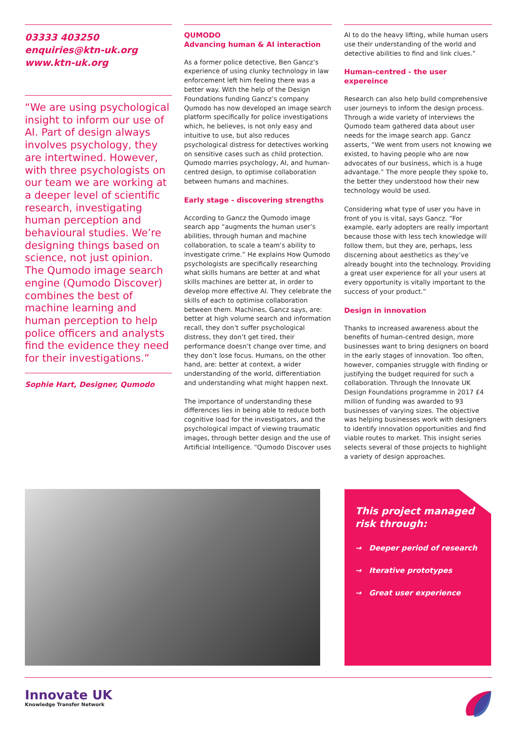03333 403250
enquiries@ktn-uk.org
www.ktn-uk.org
“We are using psychological insight to inform our use of AI. Part of design always involves psychology, they are intertwined. However, with three psychologists on our team we are working at a deeper level of scientific research, investigating human perception and behavioural studies. We’re designing things based on science, not just opinion. The Qumodo image search engine (Qumodo Discover) combines the best of machine learning and human perception to help police officers and analysts find the evidence they need for their investigations.”
Sophie Hart, Designer, Qumodo
QUMODO
Advancing human & AI interaction
As a former police detective, Ben Gancz’s experience of using clunky technology in law enforcement left him feeling there was a better way. With the help of the Design Foundations funding Gancz’s company Qumodo has now developed an image search platform specifically for police investigations which, he believes, is not only easy and intuitive to use, but also reduces psychological distress for detectives working on sensitive cases such as child protection. Qumodo marries psychology, AI, and human-centred design, to optimise collaboration between humans and machines.
Early stage - discovering strengths
According to Gancz the Qumodo image search app “augments the human user’s abilities, through human and machine collaboration, to scale a team’s ability to investigate crime.” He explains How Qumodo psychologists are specifically researching what skills humans are better at and what skills machines are better at, in order to develop more effective AI. They celebrate the skills of each to optimise collaboration between them. Machines, Gancz says, are: better at high volume search and information recall, they don’t suffer psychological distress, they don’t get tired, their performance doesn’t change over time, and they don’t lose focus. Humans, on the other hand, are: better at context, a wider understanding of the world, differentiation and understanding what might happen next.
The importance of understanding these differences lies in being able to reduce both cognitive load for the investigators, and the psychological impact of viewing traumatic images, through better design and the use of Artificial Intelligence. “Qumodo Discover uses
AI to do the heavy lifting, while human users use their understanding of the world and detective abilities to find and link clues.”
Human-centred - the user expereince
Research can also help build comprehensive user journeys to inform the design process. Through a wide variety of interviews the Qumodo team gathered data about user needs for the image search app. Gancz asserts, “We went from users not knowing we existed, to having people who are now advocates of our business, which is a huge advantage.” The more people they spoke to, the better they understood how their new technology would be used.
Considering what type of user you have in front of you is vital, says Gancz. “For example, early adopters are really important because those with less tech knowledge will follow them, but they are, perhaps, less discerning about aesthetics as they’ve already bought into the technology. Providing a great user experience for all your users at every opportunity is vitally important to the success of your product.”
Design in innovation
Thanks to increased awareness about the benefits of human-centred design, more businesses want to bring designers on board in the early stages of innovation. Too often, however, companies struggle with finding or justifying the budget required for such a collaboration. Through the Innovate UK Design Foundations programme in 2017 £4 million of funding was awarded to 93 businesses of varying sizes. The objective was helping businesses work with designers to identify innovation opportunities and find viable routes to market. This insight series selects several of those projects to highlight a variety of design approaches.
This project managed risk through:
→ Deeper period of research
→ Iterative prototypes
→ Great user experience
Innovate UK
Knowledge Transfer Network